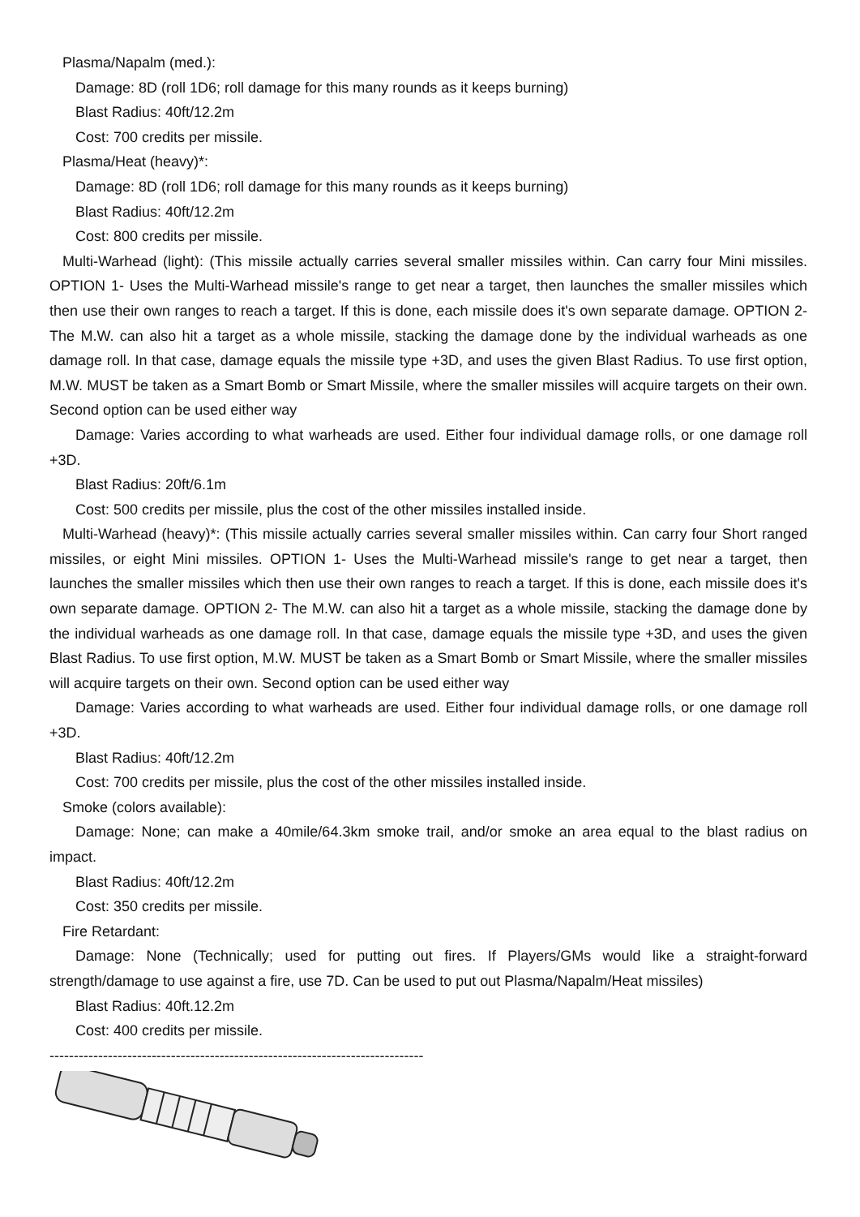Plasma/Napalm (med.):
Damage: 8D (roll 1D6; roll damage for this many rounds as it keeps burning)
Blast Radius: 40ft/12.2m
Cost: 700 credits per missile.
Plasma/Heat (heavy)*:
Damage: 8D (roll 1D6; roll damage for this many rounds as it keeps burning)
Blast Radius: 40ft/12.2m
Cost: 800 credits per missile.
Multi-Warhead (light): (This missile actually carries several smaller missiles within. Can carry four Mini missiles. OPTION 1- Uses the Multi-Warhead missile's range to get near a target, then launches the smaller missiles which then use their own ranges to reach a target. If this is done, each missile does it's own separate damage. OPTION 2- The M.W. can also hit a target as a whole missile, stacking the damage done by the individual warheads as one damage roll. In that case, damage equals the missile type +3D, and uses the given Blast Radius. To use first option, M.W. MUST be taken as a Smart Bomb or Smart Missile, where the smaller missiles will acquire targets on their own. Second option can be used either way
Damage: Varies according to what warheads are used. Either four individual damage rolls, or one damage roll +3D.
Blast Radius: 20ft/6.1m
Cost: 500 credits per missile, plus the cost of the other missiles installed inside.
Multi-Warhead (heavy)*: (This missile actually carries several smaller missiles within. Can carry four Short ranged missiles, or eight Mini missiles. OPTION 1- Uses the Multi-Warhead missile's range to get near a target, then launches the smaller missiles which then use their own ranges to reach a target. If this is done, each missile does it's own separate damage. OPTION 2- The M.W. can also hit a target as a whole missile, stacking the damage done by the individual warheads as one damage roll. In that case, damage equals the missile type +3D, and uses the given Blast Radius. To use first option, M.W. MUST be taken as a Smart Bomb or Smart Missile, where the smaller missiles will acquire targets on their own. Second option can be used either way
Damage: Varies according to what warheads are used. Either four individual damage rolls, or one damage roll +3D.
Blast Radius: 40ft/12.2m
Cost: 700 credits per missile, plus the cost of the other missiles installed inside.
Smoke (colors available):
Damage: None; can make a 40mile/64.3km smoke trail, and/or smoke an area equal to the blast radius on impact.
Blast Radius: 40ft/12.2m
Cost: 350 credits per missile.
Fire Retardant:
Damage: None (Technically; used for putting out fires. If Players/GMs would like a straight-forward strength/damage to use against a fire, use 7D. Can be used to put out Plasma/Napalm/Heat missiles)
Blast Radius: 40ft.12.2m
Cost: 400 credits per missile.
-----------------------------------------------------------------------------